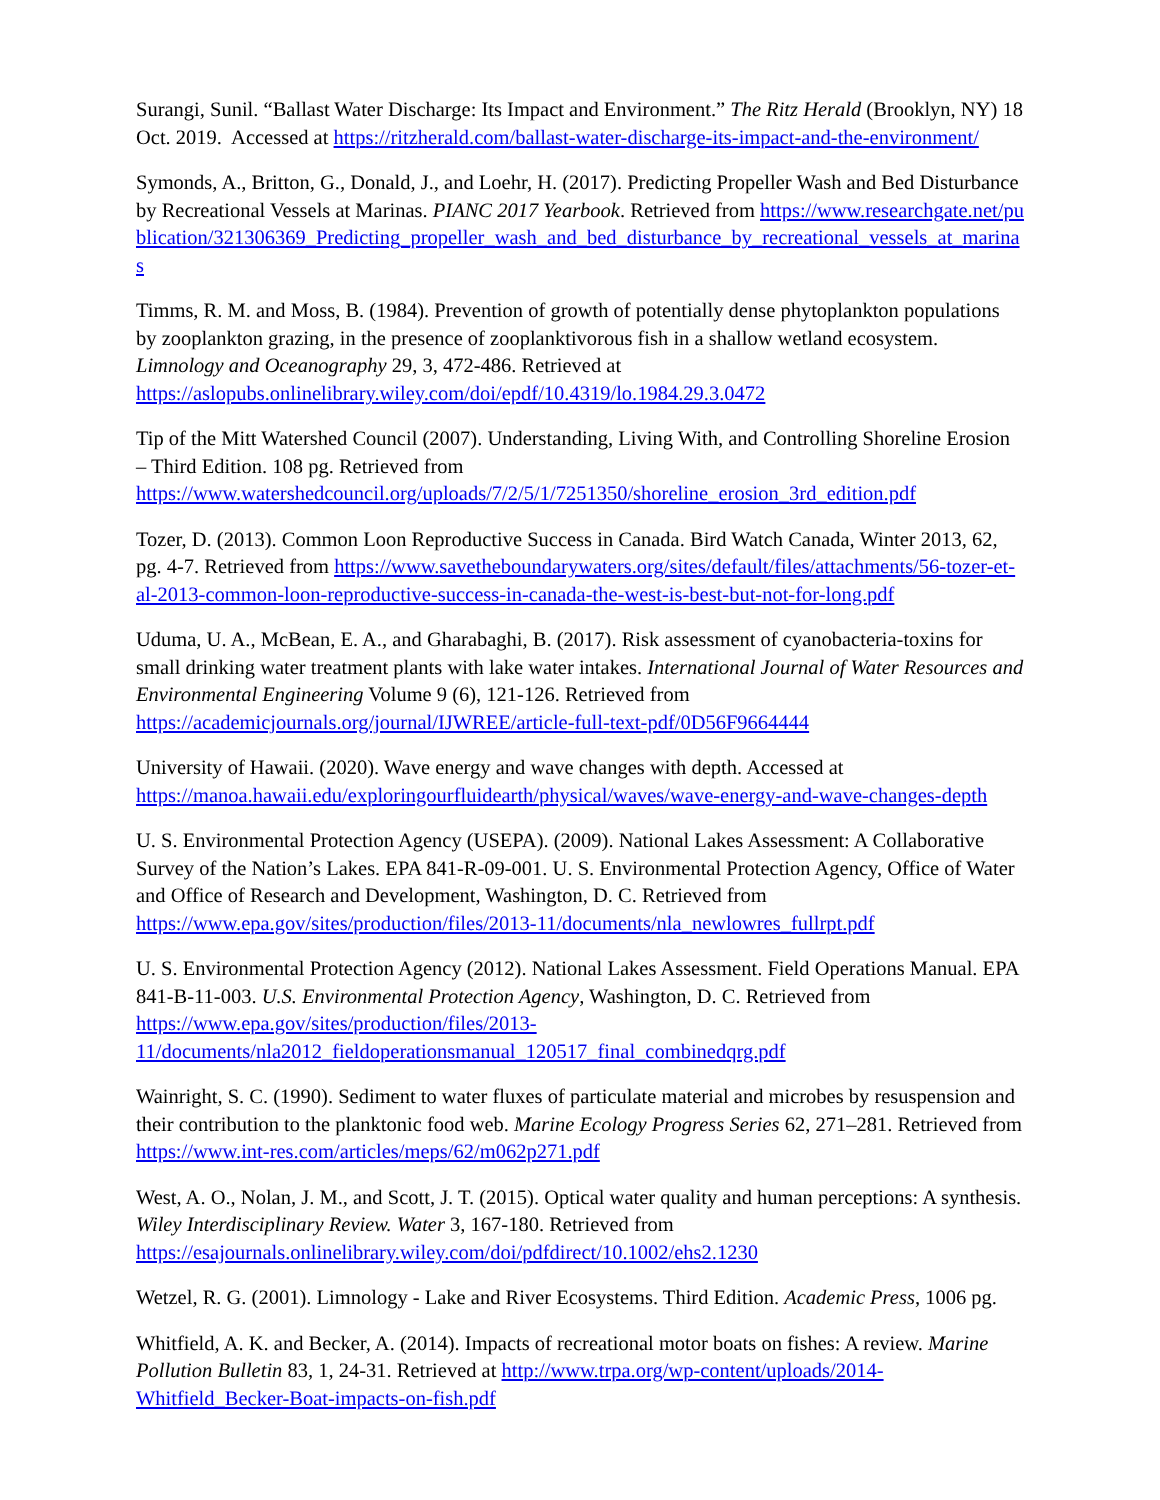Surangi, Sunil. “Ballast Water Discharge: Its Impact and Environment.” The Ritz Herald (Brooklyn, NY) 18 Oct. 2019. Accessed at https://ritzherald.com/ballast-water-discharge-its-impact-and-the-environment/
Symonds, A., Britton, G., Donald, J., and Loehr, H. (2017). Predicting Propeller Wash and Bed Disturbance by Recreational Vessels at Marinas. PIANC 2017 Yearbook. Retrieved from https://www.researchgate.net/publication/321306369_Predicting_propeller_wash_and_bed_disturbance_by_recreational_vessels_at_marinas
Timms, R. M. and Moss, B. (1984). Prevention of growth of potentially dense phytoplankton populations by zooplankton grazing, in the presence of zooplanktivorous fish in a shallow wetland ecosystem. Limnology and Oceanography 29, 3, 472-486. Retrieved at
https://aslopubs.onlinelibrary.wiley.com/doi/epdf/10.4319/lo.1984.29.3.0472
Tip of the Mitt Watershed Council (2007). Understanding, Living With, and Controlling Shoreline Erosion – Third Edition. 108 pg. Retrieved from
https://www.watershedcouncil.org/uploads/7/2/5/1/7251350/shoreline_erosion_3rd_edition.pdf
Tozer, D. (2013). Common Loon Reproductive Success in Canada. Bird Watch Canada, Winter 2013, 62, pg. 4-7. Retrieved from https://www.savetheboundarywaters.org/sites/default/files/attachments/56-tozer-et-al-2013-common-loon-reproductive-success-in-canada-the-west-is-best-but-not-for-long.pdf
Uduma, U. A., McBean, E. A., and Gharabaghi, B. (2017). Risk assessment of cyanobacteria-toxins for small drinking water treatment plants with lake water intakes. International Journal of Water Resources and Environmental Engineering Volume 9 (6), 121-126. Retrieved from
https://academicjournals.org/journal/IJWREE/article-full-text-pdf/0D56F9664444
University of Hawaii. (2020). Wave energy and wave changes with depth. Accessed at
https://manoa.hawaii.edu/exploringourfluidearth/physical/waves/wave-energy-and-wave-changes-depth
U. S. Environmental Protection Agency (USEPA). (2009). National Lakes Assessment: A Collaborative Survey of the Nation’s Lakes. EPA 841-R-09-001. U. S. Environmental Protection Agency, Office of Water and Office of Research and Development, Washington, D. C. Retrieved from
https://www.epa.gov/sites/production/files/2013-11/documents/nla_newlowres_fullrpt.pdf
U. S. Environmental Protection Agency (2012). National Lakes Assessment. Field Operations Manual. EPA 841-B-11-003. U.S. Environmental Protection Agency, Washington, D. C. Retrieved from
https://www.epa.gov/sites/production/files/2013-
11/documents/nla2012_fieldoperationsmanual_120517_final_combinedqrg.pdf
Wainright, S. C. (1990). Sediment to water fluxes of particulate material and microbes by resuspension and their contribution to the planktonic food web. Marine Ecology Progress Series 62, 271–281. Retrieved from https://www.int-res.com/articles/meps/62/m062p271.pdf
West, A. O., Nolan, J. M., and Scott, J. T. (2015). Optical water quality and human perceptions: A synthesis. Wiley Interdisciplinary Review. Water 3, 167-180. Retrieved from
https://esajournals.onlinelibrary.wiley.com/doi/pdfdirect/10.1002/ehs2.1230
Wetzel, R. G. (2001). Limnology - Lake and River Ecosystems. Third Edition. Academic Press, 1006 pg.
Whitfield, A. K. and Becker, A. (2014). Impacts of recreational motor boats on fishes: A review. Marine Pollution Bulletin 83, 1, 24-31. Retrieved at http://www.trpa.org/wp-content/uploads/2014-
Whitfield_Becker-Boat-impacts-on-fish.pdf